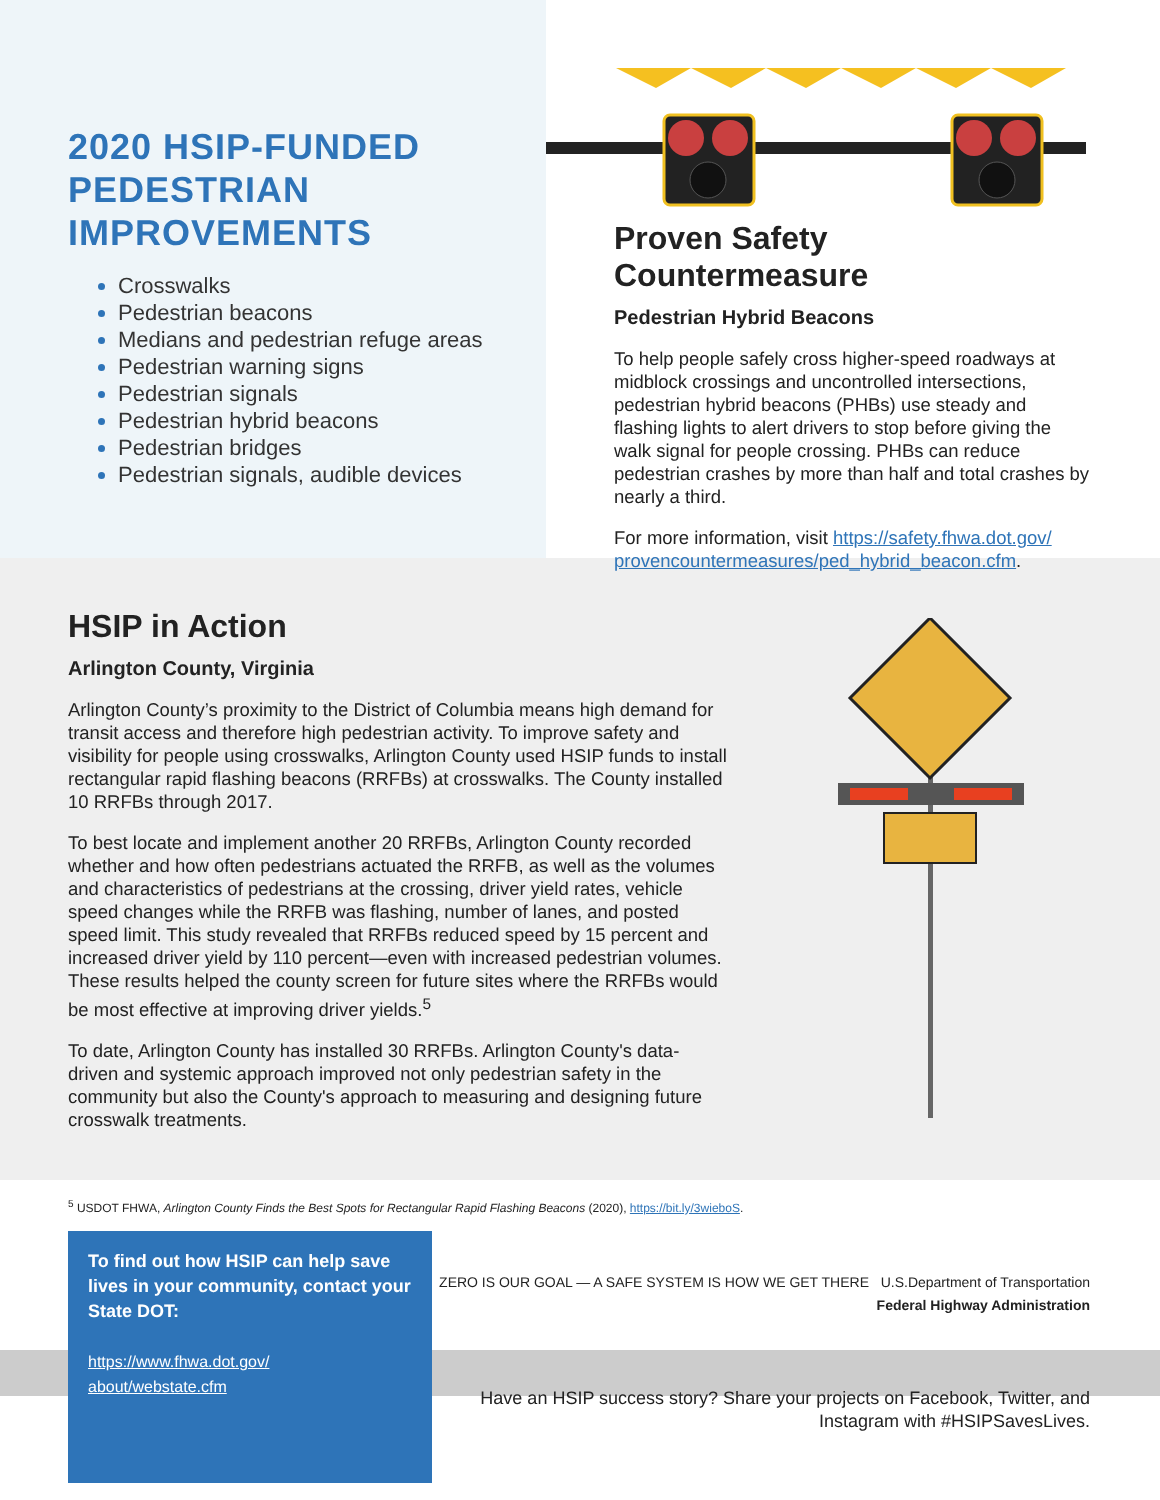2020 HSIP-FUNDED PEDESTRIAN IMPROVEMENTS
Crosswalks
Pedestrian beacons
Medians and pedestrian refuge areas
Pedestrian warning signs
Pedestrian signals
Pedestrian hybrid beacons
Pedestrian bridges
Pedestrian signals, audible devices
Proven Safety Countermeasure
Pedestrian Hybrid Beacons
To help people safely cross higher-speed roadways at midblock crossings and uncontrolled intersections, pedestrian hybrid beacons (PHBs) use steady and flashing lights to alert drivers to stop before giving the walk signal for people crossing. PHBs can reduce pedestrian crashes by more than half and total crashes by nearly a third.
For more information, visit https://safety.fhwa.dot.gov/ provencountermeasures/ped_hybrid_beacon.cfm.
HSIP in Action
Arlington County, Virginia
Arlington County’s proximity to the District of Columbia means high demand for transit access and therefore high pedestrian activity. To improve safety and visibility for people using crosswalks, Arlington County used HSIP funds to install rectangular rapid flashing beacons (RRFBs) at crosswalks. The County installed 10 RRFBs through 2017.
To best locate and implement another 20 RRFBs, Arlington County recorded whether and how often pedestrians actuated the RRFB, as well as the volumes and characteristics of pedestrians at the crossing, driver yield rates, vehicle speed changes while the RRFB was flashing, number of lanes, and posted speed limit. This study revealed that RRFBs reduced speed by 15 percent and increased driver yield by 110 percent—even with increased pedestrian volumes. These results helped the county screen for future sites where the RRFBs would be most effective at improving driver yields.<sup>5</sup>
To date, Arlington County has installed 30 RRFBs. Arlington County's data-driven and systemic approach improved not only pedestrian safety in the community but also the County's approach to measuring and designing future crosswalk treatments.
<sup>5</sup> USDOT FHWA, Arlington County Finds the Best Spots for Rectangular Rapid Flashing Beacons (2020), https://bit.ly/3wieboS.
To find out how HSIP can help save lives in your community, contact your State DOT:
https://www.fhwa.dot.gov/
about/webstate.cfm
ZERO IS OUR GOAL — A SAFE SYSTEM IS HOW WE GET THERE U.S.Department of Transportation
Federal Highway Administration
Have an HSIP success story? Share your projects on Facebook, Twitter, and Instagram with #HSIPSavesLives.